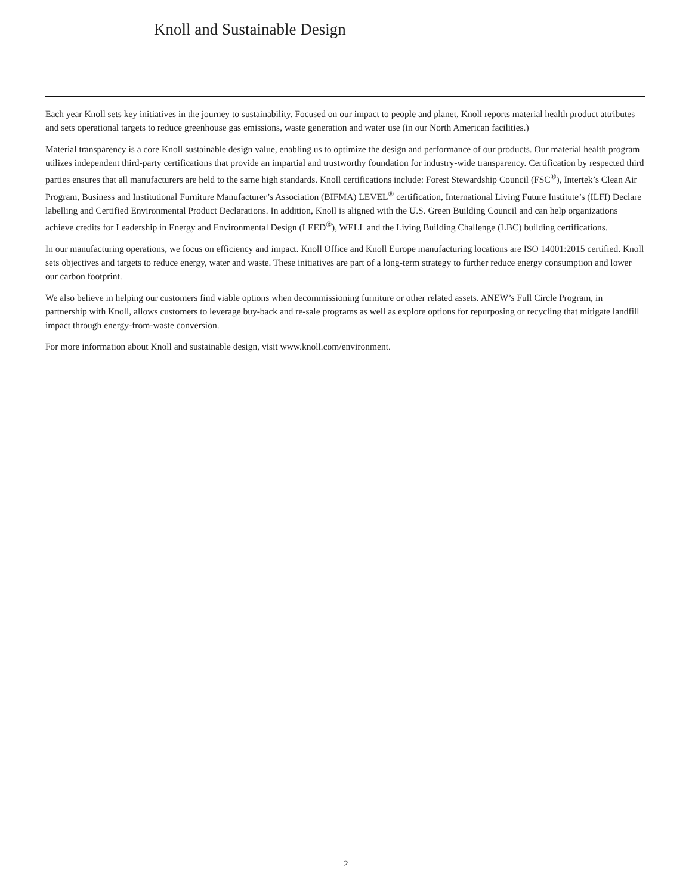Knoll and Sustainable Design
Each year Knoll sets key initiatives in the journey to sustainability. Focused on our impact to people and planet, Knoll reports material health product attributes and sets operational targets to reduce greenhouse gas emissions, waste generation and water use (in our North American facilities.)
Material transparency is a core Knoll sustainable design value, enabling us to optimize the design and performance of our products. Our material health program utilizes independent third-party certifications that provide an impartial and trustworthy foundation for industry-wide transparency. Certification by respected third parties ensures that all manufacturers are held to the same high standards. Knoll certifications include: Forest Stewardship Council (FSC<sup>®</sup>), Intertek’s Clean Air Program, Business and Institutional Furniture Manufacturer’s Association (BIFMA) LEVEL<sup>®</sup> certification, International Living Future Institute’s (ILFI) Declare labelling and Certified Environmental Product Declarations. In addition, Knoll is aligned with the U.S. Green Building Council and can help organizations achieve credits for Leadership in Energy and Environmental Design (LEED<sup>®</sup>), WELL and the Living Building Challenge (LBC) building certifications.
In our manufacturing operations, we focus on efficiency and impact. Knoll Office and Knoll Europe manufacturing locations are ISO 14001:2015 certified. Knoll sets objectives and targets to reduce energy, water and waste. These initiatives are part of a long-term strategy to further reduce energy consumption and lower our carbon footprint.
We also believe in helping our customers find viable options when decommissioning furniture or other related assets. ANEW’s Full Circle Program, in partnership with Knoll, allows customers to leverage buy-back and re-sale programs as well as explore options for repurposing or recycling that mitigate landfill impact through energy-from-waste conversion.
For more information about Knoll and sustainable design, visit www.knoll.com/environment.
2